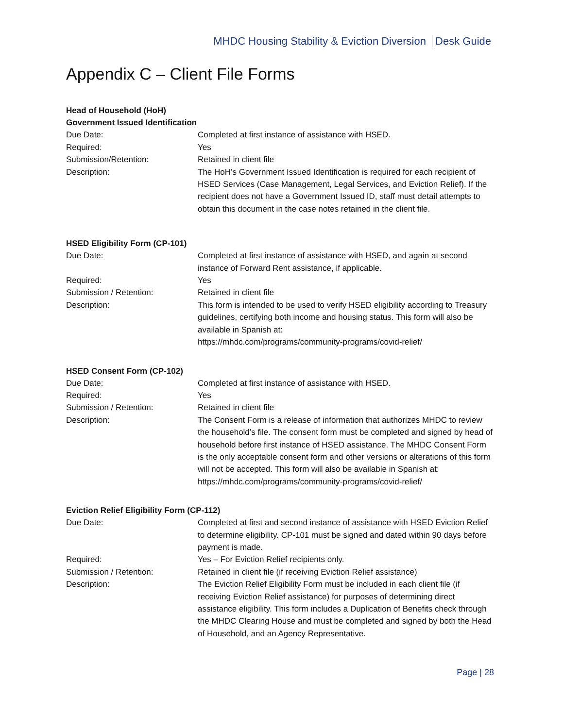MHDC Housing Stability & Eviction Diversion Desk Guide
Appendix C – Client File Forms
Head of Household (HoH)
Government Issued Identification
Due Date: Completed at first instance of assistance with HSED.
Required: Yes
Submission/Retention: Retained in client file
Description: The HoH’s Government Issued Identification is required for each recipient of HSED Services (Case Management, Legal Services, and Eviction Relief). If the recipient does not have a Government Issued ID, staff must detail attempts to obtain this document in the case notes retained in the client file.
HSED Eligibility Form (CP-101)
Due Date: Completed at first instance of assistance with HSED, and again at second instance of Forward Rent assistance, if applicable.
Required: Yes
Submission / Retention: Retained in client file
Description: This form is intended to be used to verify HSED eligibility according to Treasury guidelines, certifying both income and housing status. This form will also be available in Spanish at:
https://mhdc.com/programs/community-programs/covid-relief/
HSED Consent Form (CP-102)
Due Date: Completed at first instance of assistance with HSED.
Required: Yes
Submission / Retention: Retained in client file
Description: The Consent Form is a release of information that authorizes MHDC to review the household’s file. The consent form must be completed and signed by head of household before first instance of HSED assistance. The MHDC Consent Form is the only acceptable consent form and other versions or alterations of this form will not be accepted. This form will also be available in Spanish at:
https://mhdc.com/programs/community-programs/covid-relief/
Eviction Relief Eligibility Form (CP-112)
Due Date: Completed at first and second instance of assistance with HSED Eviction Relief to determine eligibility. CP-101 must be signed and dated within 90 days before payment is made.
Required: Yes – For Eviction Relief recipients only.
Submission / Retention: Retained in client file (if receiving Eviction Relief assistance)
Description: The Eviction Relief Eligibility Form must be included in each client file (if receiving Eviction Relief assistance) for purposes of determining direct assistance eligibility. This form includes a Duplication of Benefits check through the MHDC Clearing House and must be completed and signed by both the Head of Household, and an Agency Representative.
Page | 28